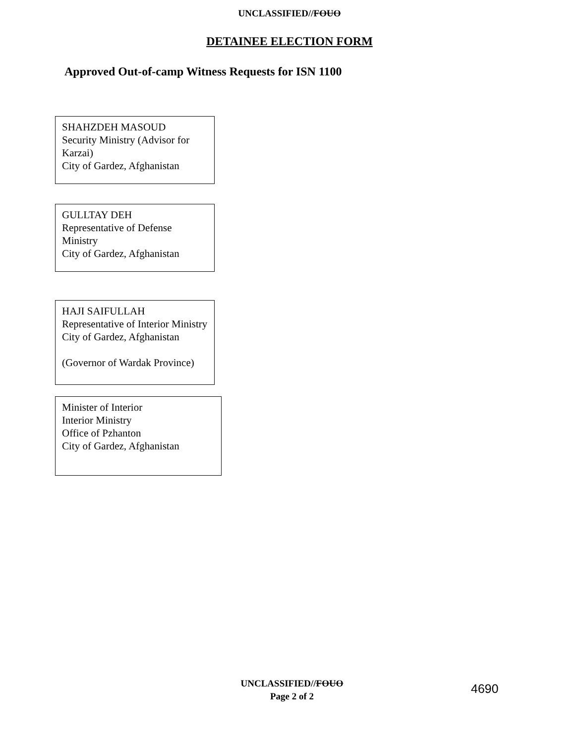UNCLASSIFIED//FOUO
DETAINEE ELECTION FORM
Approved Out-of-camp Witness Requests for ISN 1100
SHAHZDEH MASOUD
Security Ministry (Advisor for Karzai)
City of Gardez, Afghanistan
GULLTAY DEH
Representative of Defense Ministry
City of Gardez, Afghanistan
HAJI SAIFULLAH
Representative of Interior Ministry
City of Gardez, Afghanistan
(Governor of Wardak Province)
Minister of Interior
Interior Ministry
Office of Pzhanton
City of Gardez, Afghanistan
UNCLASSIFIED//FOUO
Page 2 of 2
4690